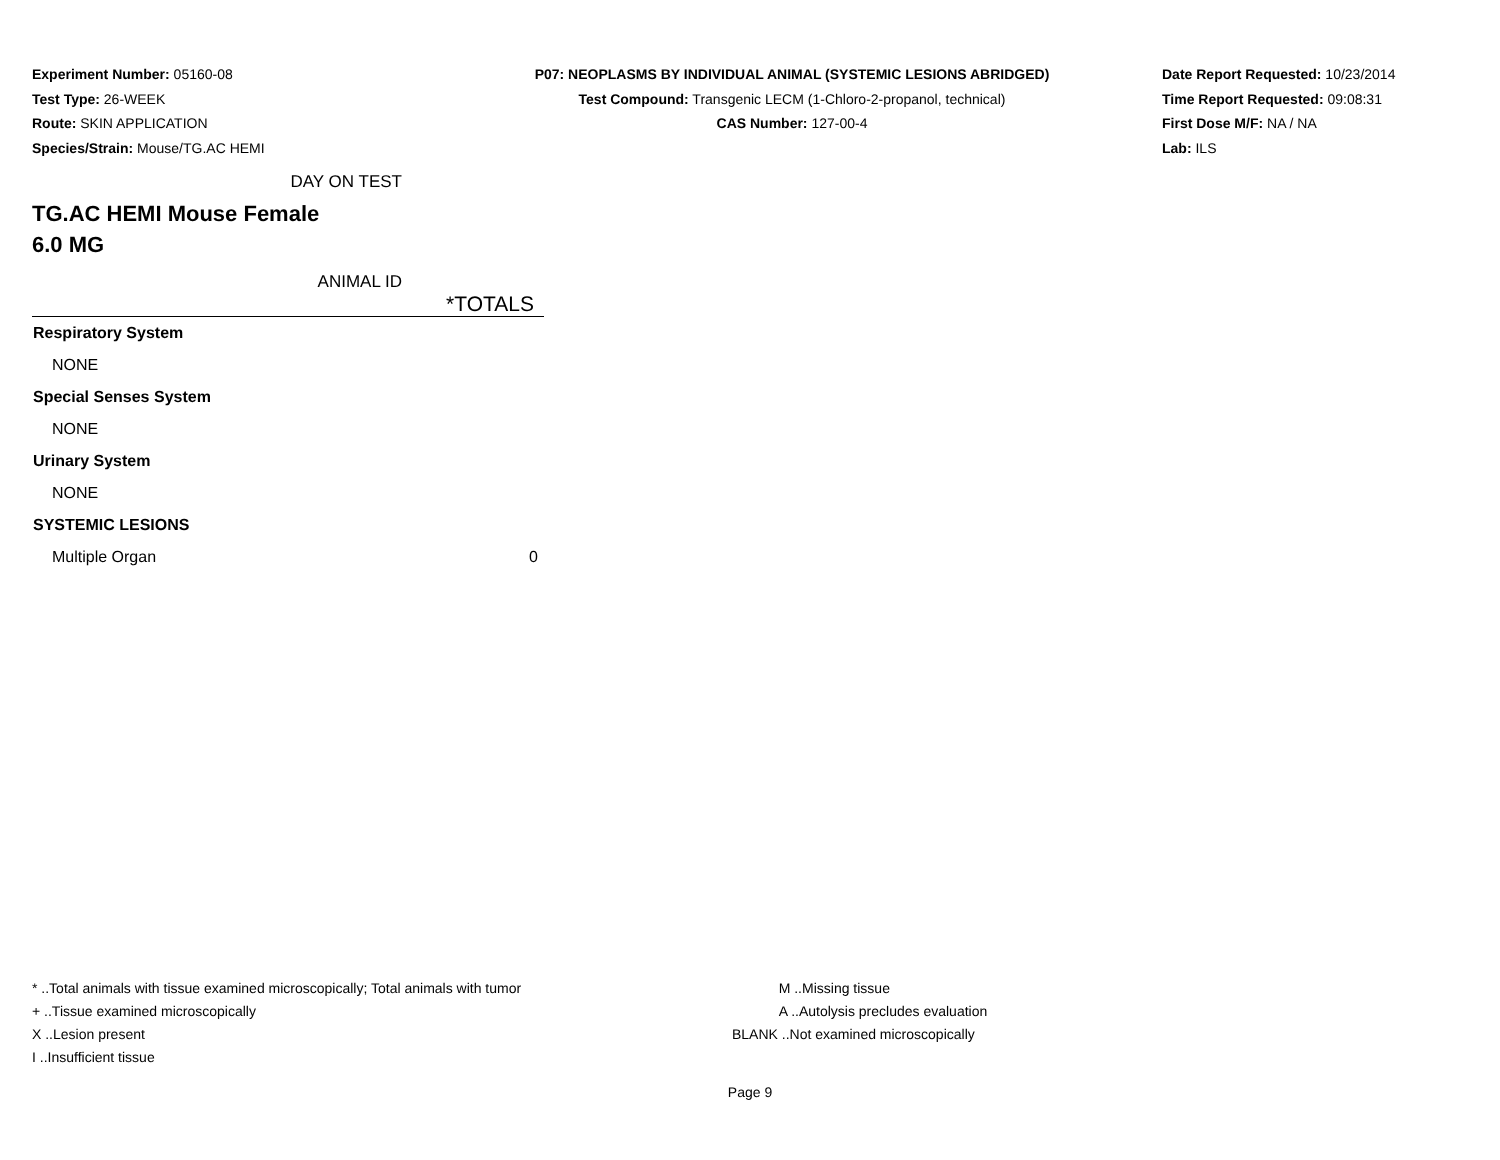Experiment Number: 05160-08
Test Type: 26-WEEK
Route: SKIN APPLICATION
Species/Strain: Mouse/TG.AC HEMI
P07: NEOPLASMS BY INDIVIDUAL ANIMAL (SYSTEMIC LESIONS ABRIDGED)
Test Compound: Transgenic LECM (1-Chloro-2-propanol, technical)
CAS Number: 127-00-4
Date Report Requested: 10/23/2014
Time Report Requested: 09:08:31
First Dose M/F: NA / NA
Lab: ILS
DAY ON TEST
TG.AC HEMI Mouse Female
6.0 MG
ANIMAL ID
| | *TOTALS |
| --- | --- |
| Respiratory System | |
| NONE | |
| Special Senses System | |
| NONE | |
| Urinary System | |
| NONE | |
| SYSTEMIC LESIONS | |
| Multiple Organ | 0 |
* ..Total animals with tissue examined microscopically; Total animals with tumor
+ ..Tissue examined microscopically
X ..Lesion present
I ..Insufficient tissue
M ..Missing tissue
A ..Autolysis precludes evaluation
BLANK ..Not examined microscopically
Page 9